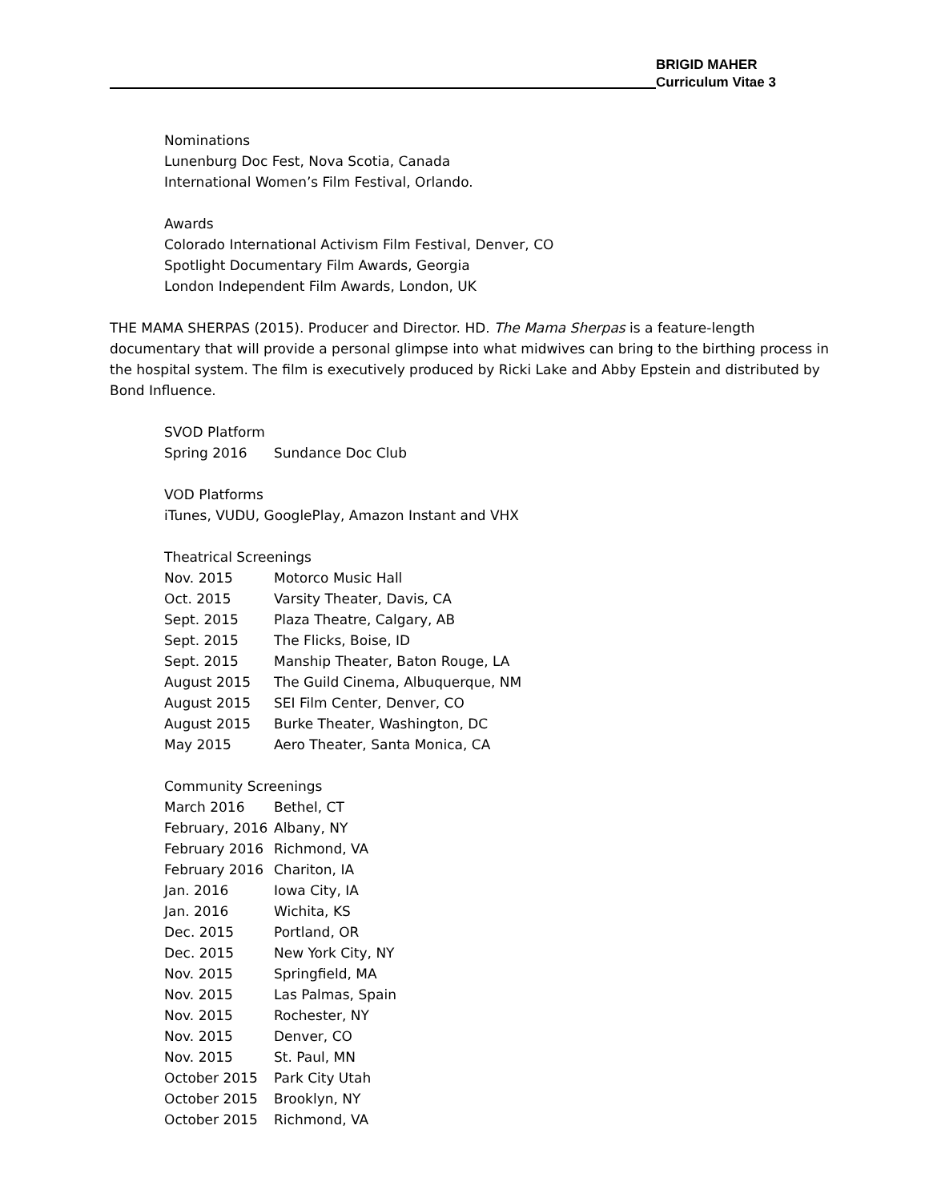BRIGID MAHER
Curriculum Vitae 3
Nominations
Lunenburg Doc Fest, Nova Scotia, Canada
International Women’s Film Festival, Orlando.
Awards
Colorado International Activism Film Festival, Denver, CO
Spotlight Documentary Film Awards, Georgia
London Independent Film Awards, London, UK
THE MAMA SHERPAS (2015). Producer and Director. HD. The Mama Sherpas is a feature-length documentary that will provide a personal glimpse into what midwives can bring to the birthing process in the hospital system. The film is executively produced by Ricki Lake and Abby Epstein and distributed by Bond Influence.
SVOD Platform
Spring 2016 Sundance Doc Club
VOD Platforms
iTunes, VUDU, GooglePlay, Amazon Instant and VHX
Theatrical Screenings
Nov. 2015 Motorco Music Hall
Oct. 2015 Varsity Theater, Davis, CA
Sept. 2015 Plaza Theatre, Calgary, AB
Sept. 2015 The Flicks, Boise, ID
Sept. 2015 Manship Theater, Baton Rouge, LA
August 2015 The Guild Cinema, Albuquerque, NM
August 2015 SEI Film Center, Denver, CO
August 2015 Burke Theater, Washington, DC
May 2015 Aero Theater, Santa Monica, CA
Community Screenings
March 2016 Bethel, CT
February, 2016 Albany, NY
February 2016 Richmond, VA
February 2016 Chariton, IA
Jan. 2016 Iowa City, IA
Jan. 2016 Wichita, KS
Dec. 2015 Portland, OR
Dec. 2015 New York City, NY
Nov. 2015 Springfield, MA
Nov. 2015 Las Palmas, Spain
Nov. 2015 Rochester, NY
Nov. 2015 Denver, CO
Nov. 2015 St. Paul, MN
October 2015 Park City Utah
October 2015 Brooklyn, NY
October 2015 Richmond, VA